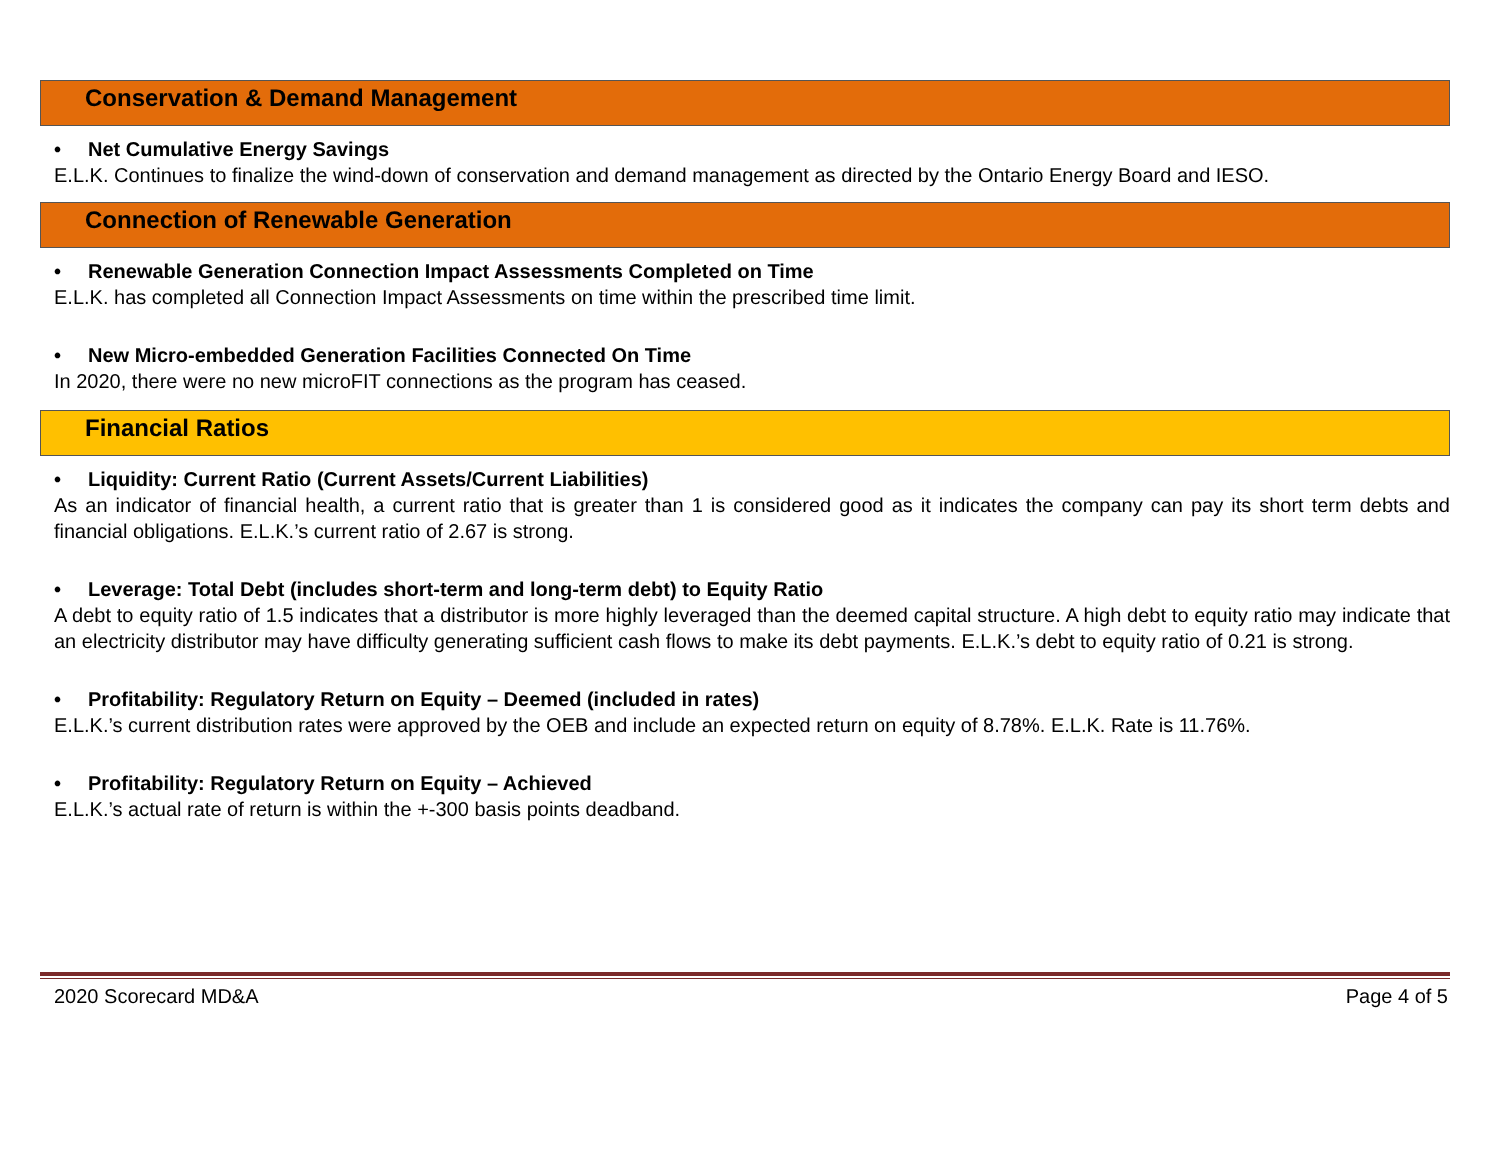Conservation & Demand Management
• Net Cumulative Energy Savings
E.L.K. Continues to finalize the wind-down of conservation and demand management as directed by the Ontario Energy Board and IESO.
Connection of Renewable Generation
• Renewable Generation Connection Impact Assessments Completed on Time
E.L.K. has completed all Connection Impact Assessments on time within the prescribed time limit.
• New Micro-embedded Generation Facilities Connected On Time
In 2020, there were no new microFIT connections as the program has ceased.
Financial Ratios
• Liquidity: Current Ratio (Current Assets/Current Liabilities)
As an indicator of financial health, a current ratio that is greater than 1 is considered good as it indicates the company can pay its short term debts and financial obligations. E.L.K.’s current ratio of 2.67 is strong.
• Leverage: Total Debt (includes short-term and long-term debt) to Equity Ratio
A debt to equity ratio of 1.5 indicates that a distributor is more highly leveraged than the deemed capital structure. A high debt to equity ratio may indicate that an electricity distributor may have difficulty generating sufficient cash flows to make its debt payments. E.L.K.’s debt to equity ratio of 0.21 is strong.
• Profitability: Regulatory Return on Equity – Deemed (included in rates)
E.L.K.’s current distribution rates were approved by the OEB and include an expected return on equity of 8.78%. E.L.K. Rate is 11.76%.
• Profitability: Regulatory Return on Equity – Achieved
E.L.K.’s actual rate of return is within the +-300 basis points deadband.
2020 Scorecard MD&A Page 4 of 5